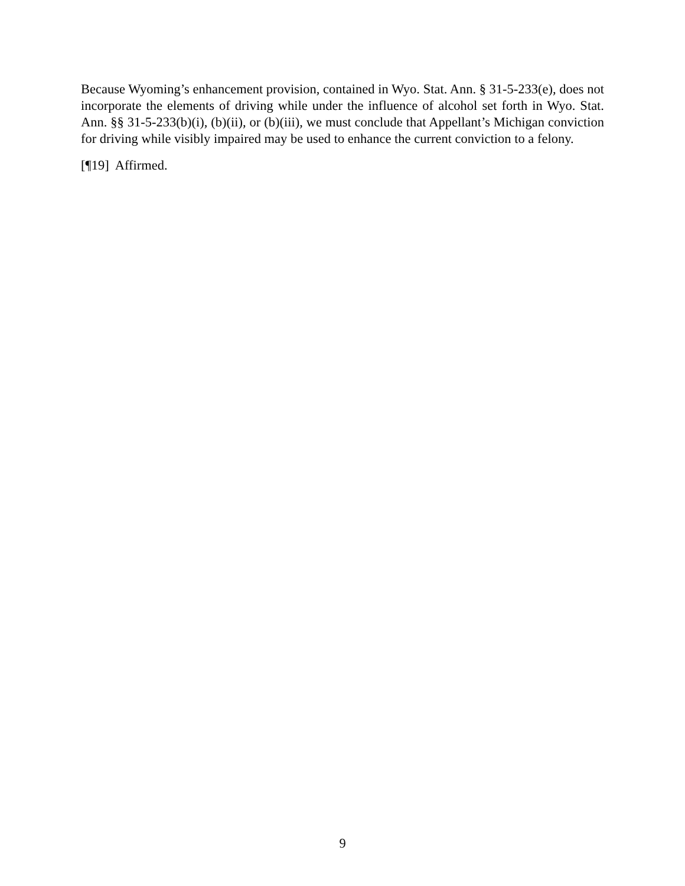Because Wyoming’s enhancement provision, contained in Wyo. Stat. Ann. § 31-5-233(e), does not incorporate the elements of driving while under the influence of alcohol set forth in Wyo. Stat. Ann. §§ 31-5-233(b)(i), (b)(ii), or (b)(iii), we must conclude that Appellant’s Michigan conviction for driving while visibly impaired may be used to enhance the current conviction to a felony.
[¶19] Affirmed.
9